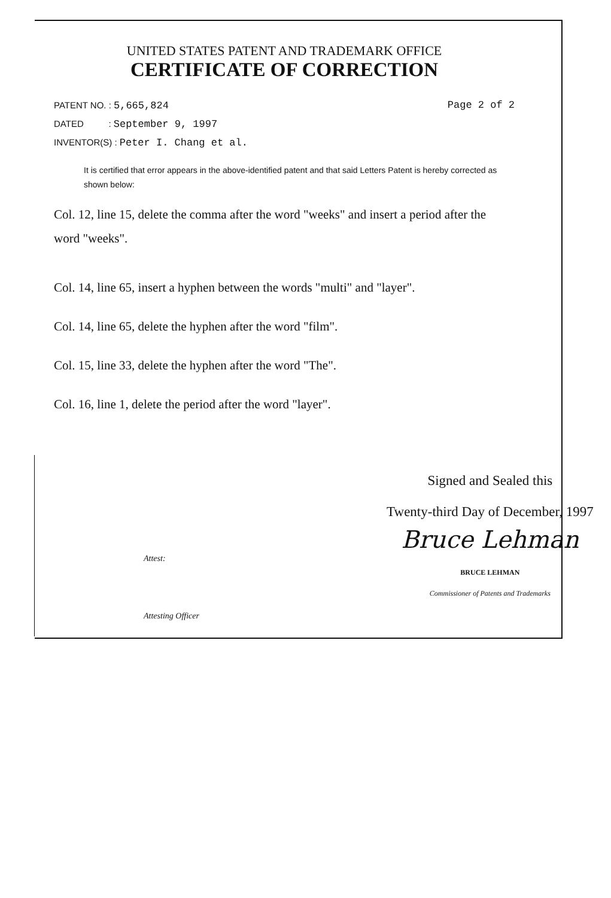UNITED STATES PATENT AND TRADEMARK OFFICE
CERTIFICATE OF CORRECTION
Page 2 of 2
PATENT NO. : 5,665,824
DATED : September 9, 1997
INVENTOR(S) : Peter I. Chang et al.
It is certified that error appears in the above-identified patent and that said Letters Patent is hereby corrected as shown below:
Col. 12, line 15, delete the comma after the word "weeks" and insert a period after the word "weeks".
Col. 14, line 65, insert a hyphen between the words "multi" and "layer".
Col. 14, line 65, delete the hyphen after the word "film".
Col. 15, line 33, delete the hyphen after the word "The".
Col. 16, line 1, delete the period after the word "layer".
Attest:
Attesting Officer
Signed and Sealed this
Twenty-third Day of December, 1997
Bruce Lehman
BRUCE LEHMAN
Commissioner of Patents and Trademarks